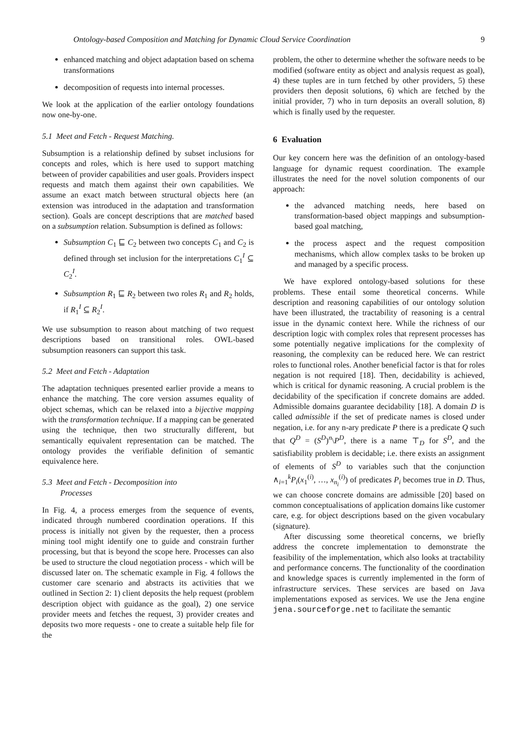Ontology-based Composition and Matching for Dynamic Cloud Service Coordination 9
enhanced matching and object adaptation based on schema transformations
decomposition of requests into internal processes.
We look at the application of the earlier ontology foundations now one-by-one.
5.1 Meet and Fetch - Request Matching.
Subsumption is a relationship defined by subset inclusions for concepts and roles, which is here used to support matching between of provider capabilities and user goals. Providers inspect requests and match them against their own capabilities. We assume an exact match between structural objects here (an extension was introduced in the adaptation and transformation section). Goals are concept descriptions that are matched based on a subsumption relation. Subsumption is defined as follows:
Subsumption C<sub>1</sub> ⊑ C<sub>2</sub> between two concepts C<sub>1</sub> and C<sub>2</sub> is defined through set inclusion for the interpretations C<sub>1</sub><sup>I</sup> ⊆ C<sub>2</sub><sup>I</sup>.
Subsumption R<sub>1</sub> ⊑ R<sub>2</sub> between two roles R<sub>1</sub> and R<sub>2</sub> holds, if R<sub>1</sub><sup>I</sup> ⊆ R<sub>2</sub><sup>I</sup>.
We use subsumption to reason about matching of two request descriptions based on transitional roles. OWL-based subsumption reasoners can support this task.
5.2 Meet and Fetch - Adaptation
The adaptation techniques presented earlier provide a means to enhance the matching. The core version assumes equality of object schemas, which can be relaxed into a bijective mapping with the transformation technique. If a mapping can be generated using the technique, then two structurally different, but semantically equivalent representation can be matched. The ontology provides the verifiable definition of semantic equivalence here.
5.3 Meet and Fetch - Decomposition into
Processes
In Fig. 4, a process emerges from the sequence of events, indicated through numbered coordination operations. If this process is initially not given by the requester, then a process mining tool might identify one to guide and constrain further processing, but that is beyond the scope here. Processes can also be used to structure the cloud negotiation process - which will be discussed later on. The schematic example in Fig. 4 follows the customer care scenario and abstracts its activities that we outlined in Section 2: 1) client deposits the help request (problem description object with guidance as the goal), 2) one service provider meets and fetches the request, 3) provider creates and deposits two more requests - one to create a suitable help file for the
problem, the other to determine whether the software needs to be modified (software entity as object and analysis request as goal), 4) these tuples are in turn fetched by other providers, 5) these providers then deposit solutions, 6) which are fetched by the initial provider, 7) who in turn deposits an overall solution, 8) which is finally used by the requester.
6 Evaluation
Our key concern here was the definition of an ontology-based language for dynamic request coordination. The example illustrates the need for the novel solution components of our approach:
the advanced matching needs, here based on transformation-based object mappings and subsumption-based goal matching,
the process aspect and the request composition mechanisms, which allow complex tasks to be broken up and managed by a specific process.
We have explored ontology-based solutions for these problems. These entail some theoretical concerns. While description and reasoning capabilities of our ontology solution have been illustrated, the tractability of reasoning is a central issue in the dynamic context here. While the richness of our description logic with complex roles that represent processes has some potentially negative implications for the complexity of reasoning, the complexity can be reduced here. We can restrict roles to functional roles. Another beneficial factor is that for roles negation is not required [18]. Then, decidability is achieved, which is critical for dynamic reasoning. A crucial problem is the decidability of the specification if concrete domains are added. Admissible domains guarantee decidability [18]. A domain D is called admissible if the set of predicate names is closed under negation, i.e. for any n-ary predicate P there is a predicate Q such that Q<sup>D</sup> = (S<sup>D</sup>)<sup>n</sup>\P<sup>D</sup>, there is a name ⊤<sub>D</sub> for S<sup>D</sup>, and the satisfiability problem is decidable; i.e. there exists an assignment of elements of S<sup>D</sup> to variables such that the conjunction ∧<sub>i=1</sub><sup>k</sup>P<sub>i</sub>(x<sub>1</sub><sup>(i)</sup>, …, x<sub>n<sub>i</sub></sub><sup>(i)</sup>) of predicates P<sub>i</sub> becomes true in D. Thus, we can choose concrete domains are admissible [20] based on common conceptualisations of application domains like customer care, e.g. for object descriptions based on the given vocabulary (signature).
After discussing some theoretical concerns, we briefly address the concrete implementation to demonstrate the feasibility of the implementation, which also looks at tractability and performance concerns. The functionality of the coordination and knowledge spaces is currently implemented in the form of infrastructure services. These services are based on Java implementations exposed as services. We use the Jena engine jena.sourceforge.net to facilitate the semantic